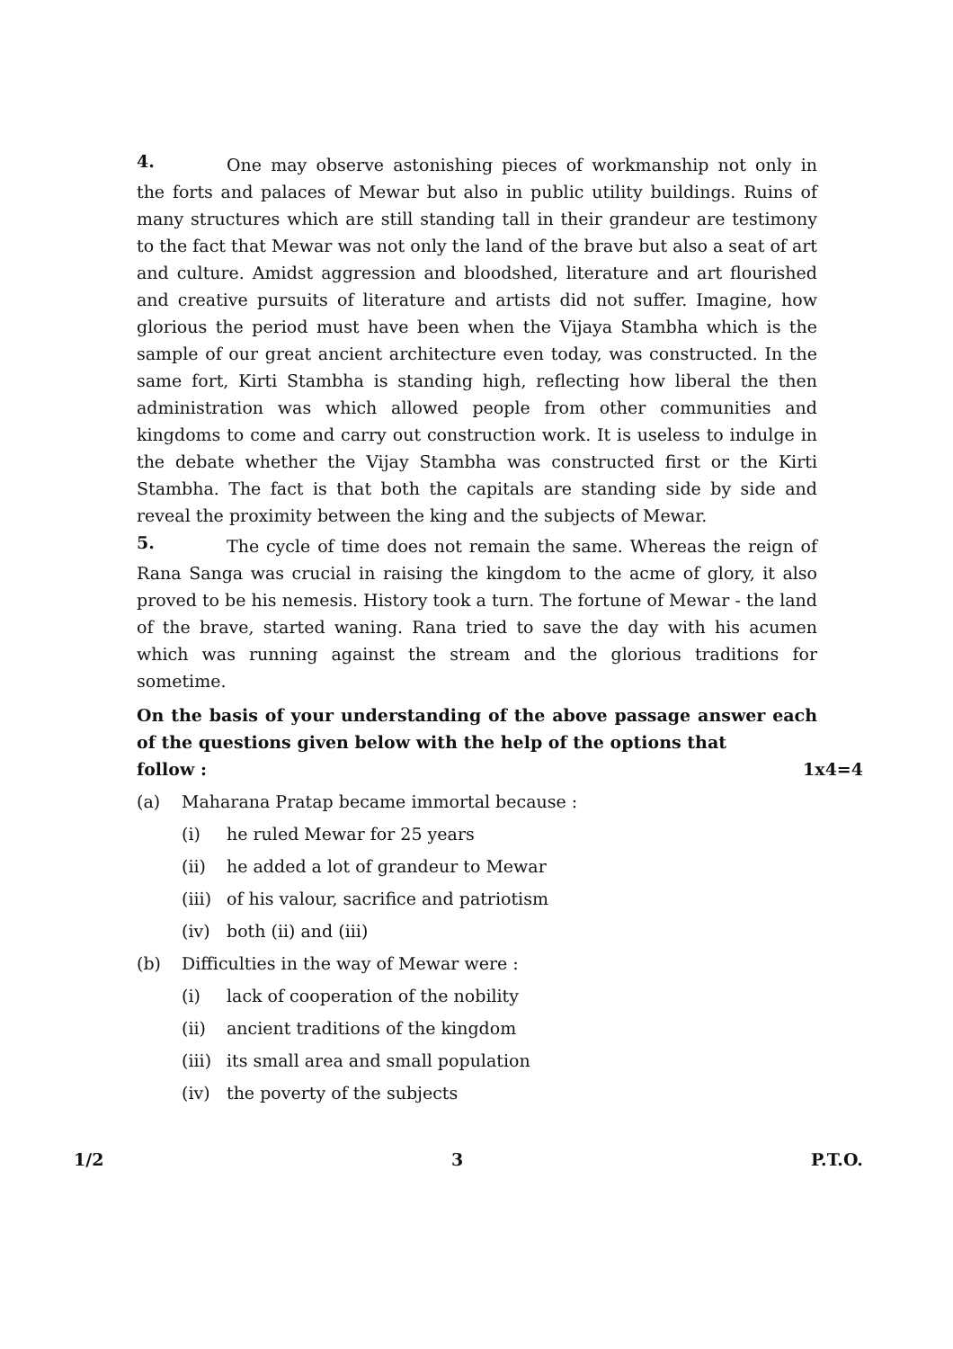4.
One may observe astonishing pieces of workmanship not only in the forts and palaces of Mewar but also in public utility buildings. Ruins of many structures which are still standing tall in their grandeur are testimony to the fact that Mewar was not only the land of the brave but also a seat of art and culture. Amidst aggression and bloodshed, literature and art flourished and creative pursuits of literature and artists did not suffer. Imagine, how glorious the period must have been when the Vijaya Stambha which is the sample of our great ancient architecture even today, was constructed. In the same fort, Kirti Stambha is standing high, reflecting how liberal the then administration was which allowed people from other communities and kingdoms to come and carry out construction work. It is useless to indulge in the debate whether the Vijay Stambha was constructed first or the Kirti Stambha. The fact is that both the capitals are standing side by side and reveal the proximity between the king and the subjects of Mewar.
5.
The cycle of time does not remain the same. Whereas the reign of Rana Sanga was crucial in raising the kingdom to the acme of glory, it also proved to be his nemesis. History took a turn. The fortune of Mewar - the land of the brave, started waning. Rana tried to save the day with his acumen which was running against the stream and the glorious traditions for sometime.
On the basis of your understanding of the above passage answer each of the questions given below with the help of the options that
follow : 1x4=4
(a) Maharana Pratap became immortal because :
(i) he ruled Mewar for 25 years
(ii) he added a lot of grandeur to Mewar
(iii) of his valour, sacrifice and patriotism
(iv) both (ii) and (iii)
(b) Difficulties in the way of Mewar were :
(i) lack of cooperation of the nobility
(ii) ancient traditions of the kingdom
(iii) its small area and small population
(iv) the poverty of the subjects
1/2 3 P.T.O.